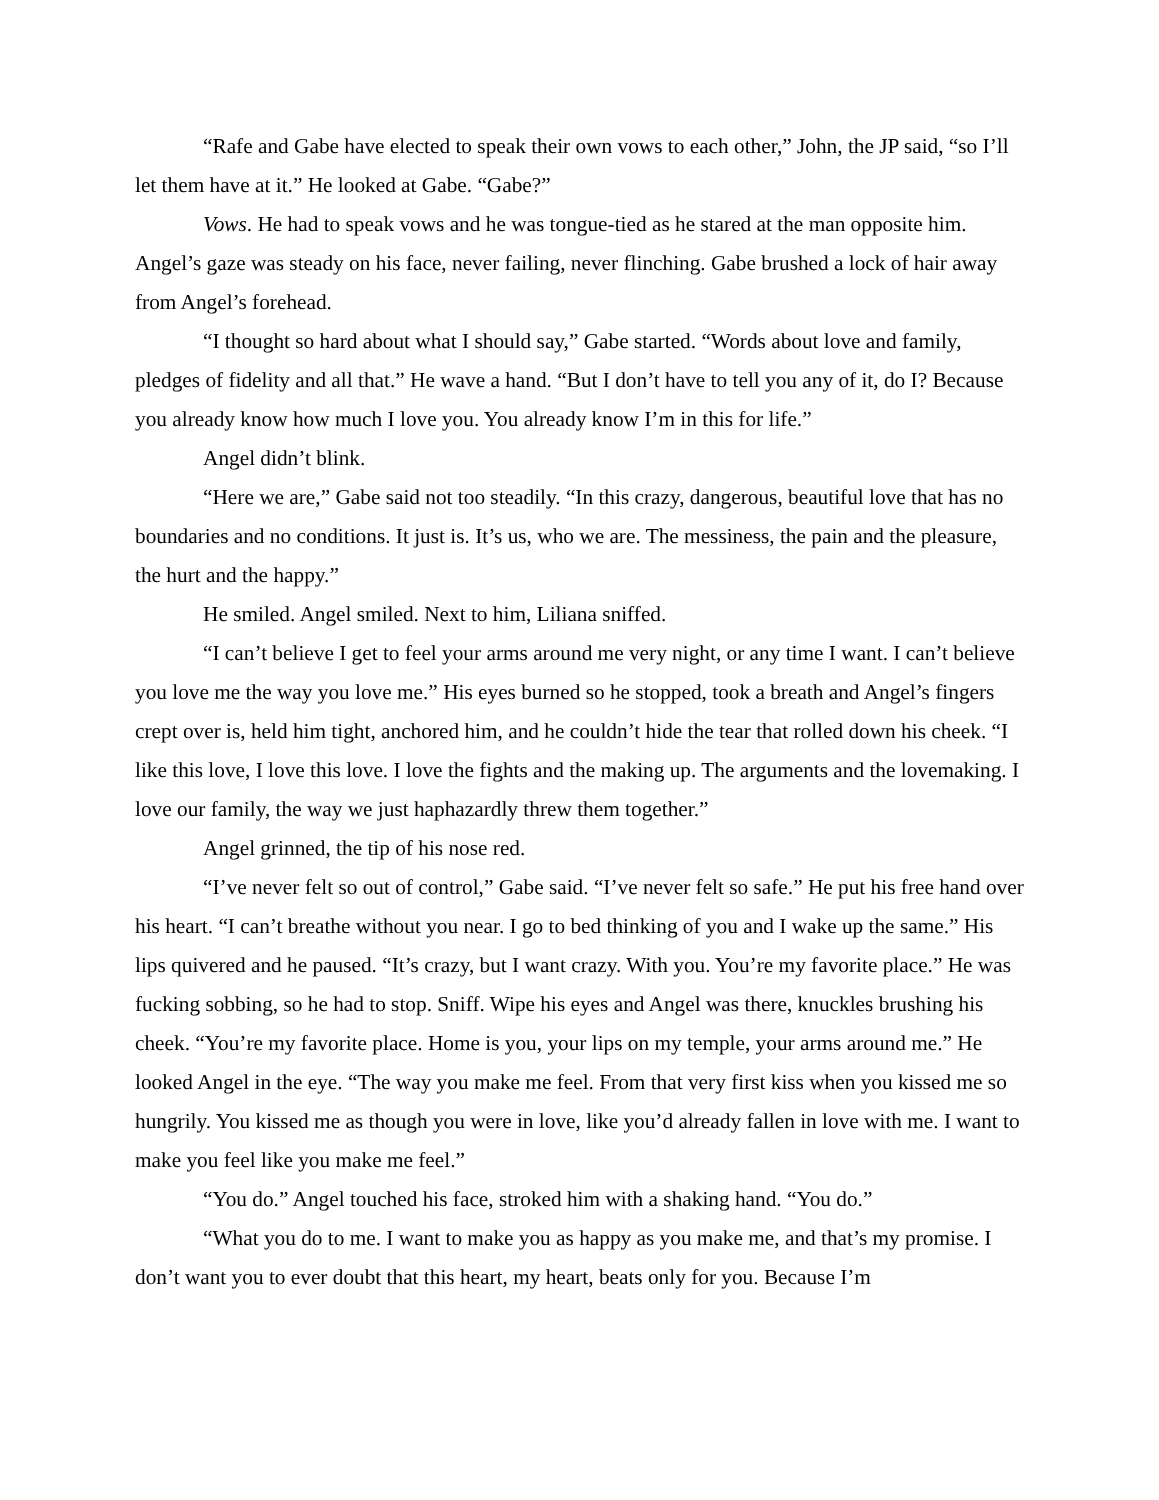“Rafe and Gabe have elected to speak their own vows to each other,” John, the JP said, “so I’ll let them have at it.” He looked at Gabe. “Gabe?”
Vows. He had to speak vows and he was tongue-tied as he stared at the man opposite him. Angel’s gaze was steady on his face, never failing, never flinching. Gabe brushed a lock of hair away from Angel’s forehead.
“I thought so hard about what I should say,” Gabe started. “Words about love and family, pledges of fidelity and all that.” He wave a hand. “But I don’t have to tell you any of it, do I? Because you already know how much I love you. You already know I’m in this for life.”
Angel didn’t blink.
“Here we are,” Gabe said not too steadily. “In this crazy, dangerous, beautiful love that has no boundaries and no conditions. It just is. It’s us, who we are. The messiness, the pain and the pleasure, the hurt and the happy.”
He smiled. Angel smiled. Next to him, Liliana sniffed.
“I can’t believe I get to feel your arms around me very night, or any time I want. I can’t believe you love me the way you love me.” His eyes burned so he stopped, took a breath and Angel’s fingers crept over is, held him tight, anchored him, and he couldn’t hide the tear that rolled down his cheek. “I like this love, I love this love. I love the fights and the making up. The arguments and the lovemaking. I love our family, the way we just haphazardly threw them together.”
Angel grinned, the tip of his nose red.
“I’ve never felt so out of control,” Gabe said. “I’ve never felt so safe.” He put his free hand over his heart. “I can’t breathe without you near. I go to bed thinking of you and I wake up the same.” His lips quivered and he paused. “It’s crazy, but I want crazy. With you. You’re my favorite place.” He was fucking sobbing, so he had to stop. Sniff. Wipe his eyes and Angel was there, knuckles brushing his cheek. “You’re my favorite place. Home is you, your lips on my temple, your arms around me.” He looked Angel in the eye. “The way you make me feel. From that very first kiss when you kissed me so hungrily. You kissed me as though you were in love, like you’d already fallen in love with me. I want to make you feel like you make me feel.”
“You do.” Angel touched his face, stroked him with a shaking hand. “You do.”
“What you do to me. I want to make you as happy as you make me, and that’s my promise. I don’t want you to ever doubt that this heart, my heart, beats only for you. Because I’m